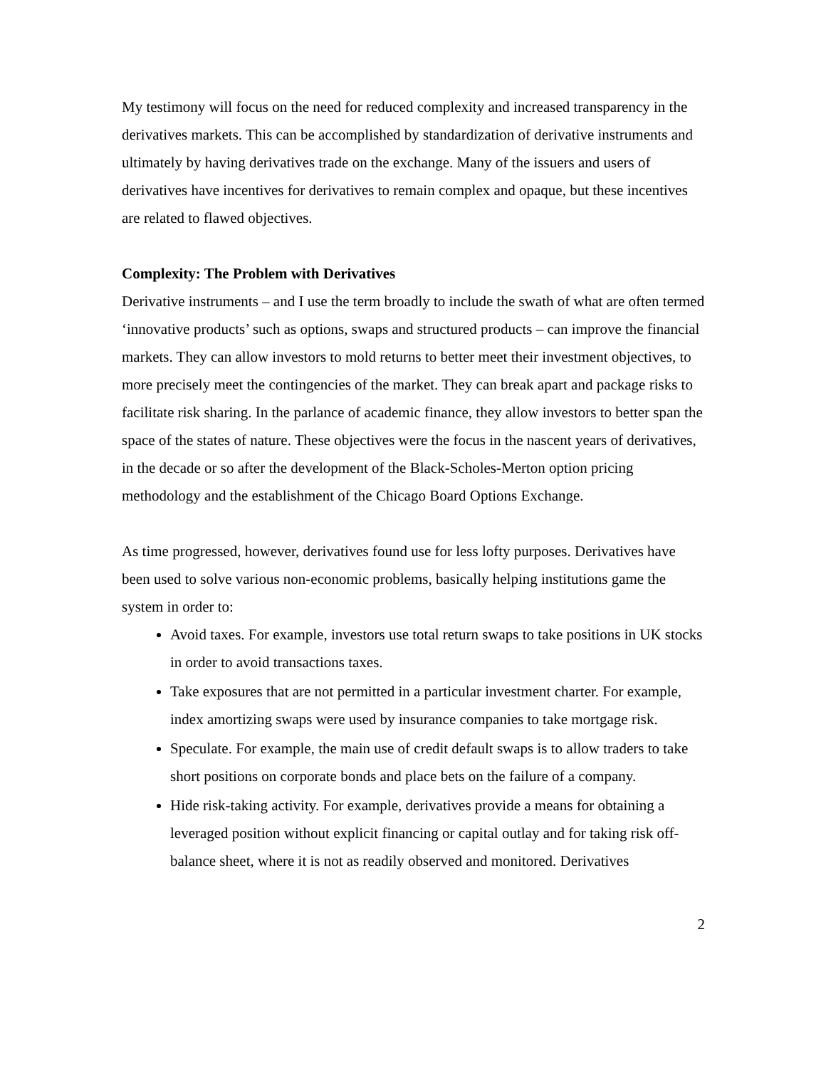My testimony will focus on the need for reduced complexity and increased transparency in the derivatives markets. This can be accomplished by standardization of derivative instruments and ultimately by having derivatives trade on the exchange. Many of the issuers and users of derivatives have incentives for derivatives to remain complex and opaque, but these incentives are related to flawed objectives.
Complexity: The Problem with Derivatives
Derivative instruments – and I use the term broadly to include the swath of what are often termed ‘innovative products’ such as options, swaps and structured products – can improve the financial markets. They can allow investors to mold returns to better meet their investment objectives, to more precisely meet the contingencies of the market. They can break apart and package risks to facilitate risk sharing. In the parlance of academic finance, they allow investors to better span the space of the states of nature. These objectives were the focus in the nascent years of derivatives, in the decade or so after the development of the Black-Scholes-Merton option pricing methodology and the establishment of the Chicago Board Options Exchange.
As time progressed, however, derivatives found use for less lofty purposes. Derivatives have been used to solve various non-economic problems, basically helping institutions game the system in order to:
Avoid taxes. For example, investors use total return swaps to take positions in UK stocks in order to avoid transactions taxes.
Take exposures that are not permitted in a particular investment charter. For example, index amortizing swaps were used by insurance companies to take mortgage risk.
Speculate. For example, the main use of credit default swaps is to allow traders to take short positions on corporate bonds and place bets on the failure of a company.
Hide risk-taking activity. For example, derivatives provide a means for obtaining a leveraged position without explicit financing or capital outlay and for taking risk off-balance sheet, where it is not as readily observed and monitored. Derivatives
2